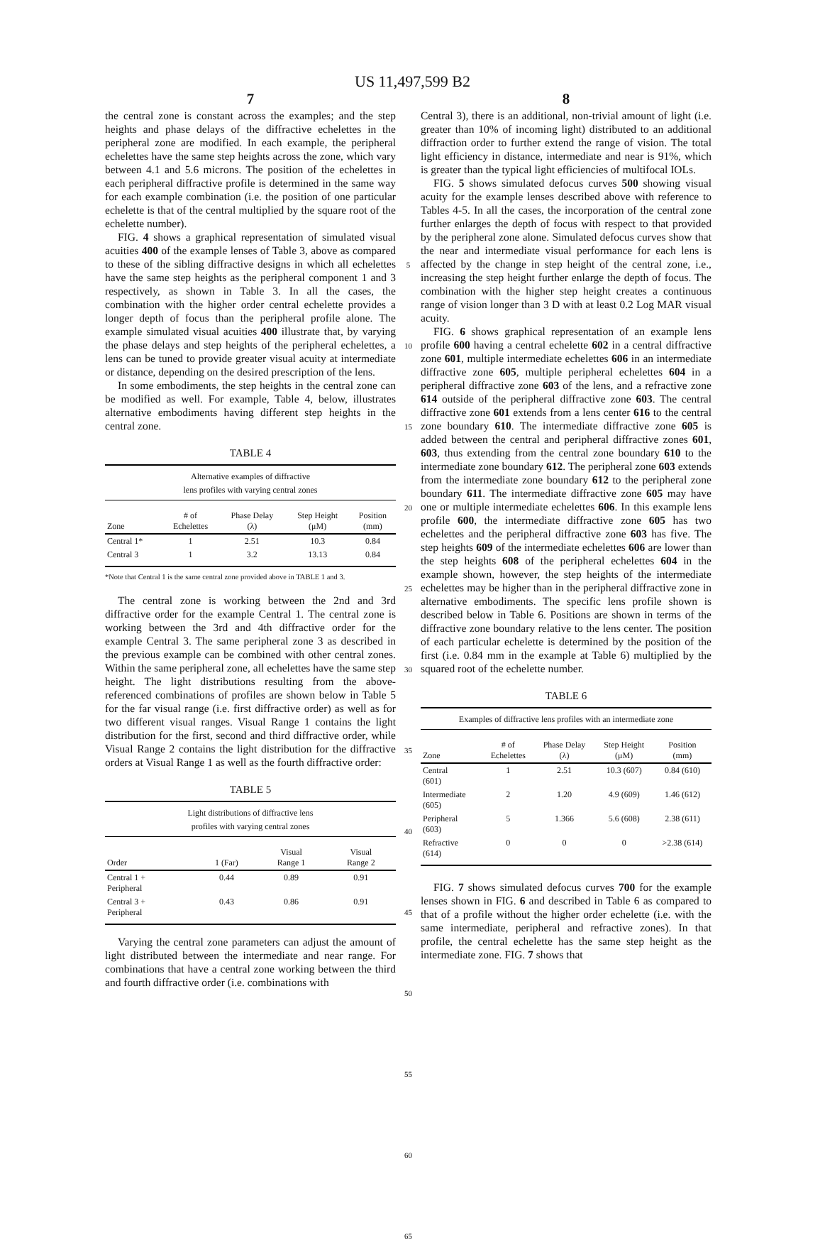US 11,497,599 B2
7
the central zone is constant across the examples; and the step heights and phase delays of the diffractive echelettes in the peripheral zone are modified. In each example, the peripheral echelettes have the same step heights across the zone, which vary between 4.1 and 5.6 microns. The position of the echelettes in each peripheral diffractive profile is determined in the same way for each example combination (i.e. the position of one particular echelette is that of the central multiplied by the square root of the echelette number).
FIG. 4 shows a graphical representation of simulated visual acuities 400 of the example lenses of Table 3, above as compared to these of the sibling diffractive designs in which all echelettes have the same step heights as the peripheral component 1 and 3 respectively, as shown in Table 3. In all the cases, the combination with the higher order central echelette provides a longer depth of focus than the peripheral profile alone. The example simulated visual acuities 400 illustrate that, by varying the phase delays and step heights of the peripheral echelettes, a lens can be tuned to provide greater visual acuity at intermediate or distance, depending on the desired prescription of the lens.
In some embodiments, the step heights in the central zone can be modified as well. For example, Table 4, below, illustrates alternative embodiments having different step heights in the central zone.
TABLE 4
Alternative examples of diffractive
lens profiles with varying central zones
| Zone | # of Echelettes | Phase Delay (λ) | Step Height (μM) | Position (mm) |
| --- | --- | --- | --- | --- |
| Central 1* | 1 | 2.51 | 10.3 | 0.84 |
| Central 3 | 1 | 3.2 | 13.13 | 0.84 |
*Note that Central 1 is the same central zone provided above in TABLE 1 and 3.
The central zone is working between the 2nd and 3rd diffractive order for the example Central 1. The central zone is working between the 3rd and 4th diffractive order for the example Central 3. The same peripheral zone 3 as described in the previous example can be combined with other central zones. Within the same peripheral zone, all echelettes have the same step height. The light distributions resulting from the above-referenced combinations of profiles are shown below in Table 5 for the far visual range (i.e. first diffractive order) as well as for two different visual ranges. Visual Range 1 contains the light distribution for the first, second and third diffractive order, while Visual Range 2 contains the light distribution for the diffractive orders at Visual Range 1 as well as the fourth diffractive order:
TABLE 5
Light distributions of diffractive lens
profiles with varying central zones
| Order | 1 (Far) | Visual Range 1 | Visual Range 2 |
| --- | --- | --- | --- |
| Central 1 + Peripheral | 0.44 | 0.89 | 0.91 |
| Central 3 + Peripheral | 0.43 | 0.86 | 0.91 |
Varying the central zone parameters can adjust the amount of light distributed between the intermediate and near range. For combinations that have a central zone working between the third and fourth diffractive order (i.e. combinations with
5
10
15
20
25
30
35
40
45
50
55
60
65
8
Central 3), there is an additional, non-trivial amount of light (i.e. greater than 10% of incoming light) distributed to an additional diffraction order to further extend the range of vision. The total light efficiency in distance, intermediate and near is 91%, which is greater than the typical light efficiencies of multifocal IOLs.
FIG. 5 shows simulated defocus curves 500 showing visual acuity for the example lenses described above with reference to Tables 4-5. In all the cases, the incorporation of the central zone further enlarges the depth of focus with respect to that provided by the peripheral zone alone. Simulated defocus curves show that the near and intermediate visual performance for each lens is affected by the change in step height of the central zone, i.e., increasing the step height further enlarge the depth of focus. The combination with the higher step height creates a continuous range of vision longer than 3 D with at least 0.2 Log MAR visual acuity.
FIG. 6 shows graphical representation of an example lens profile 600 having a central echelette 602 in a central diffractive zone 601, multiple intermediate echelettes 606 in an intermediate diffractive zone 605, multiple peripheral echelettes 604 in a peripheral diffractive zone 603 of the lens, and a refractive zone 614 outside of the peripheral diffractive zone 603. The central diffractive zone 601 extends from a lens center 616 to the central zone boundary 610. The intermediate diffractive zone 605 is added between the central and peripheral diffractive zones 601, 603, thus extending from the central zone boundary 610 to the intermediate zone boundary 612. The peripheral zone 603 extends from the intermediate zone boundary 612 to the peripheral zone boundary 611. The intermediate diffractive zone 605 may have one or multiple intermediate echelettes 606. In this example lens profile 600, the intermediate diffractive zone 605 has two echelettes and the peripheral diffractive zone 603 has five. The step heights 609 of the intermediate echelettes 606 are lower than the step heights 608 of the peripheral echelettes 604 in the example shown, however, the step heights of the intermediate echelettes may be higher than in the peripheral diffractive zone in alternative embodiments. The specific lens profile shown is described below in Table 6. Positions are shown in terms of the diffractive zone boundary relative to the lens center. The position of each particular echelette is determined by the position of the first (i.e. 0.84 mm in the example at Table 6) multiplied by the squared root of the echelette number.
TABLE 6
Examples of diffractive lens profiles with an intermediate zone
| Zone | # of Echelettes | Phase Delay (λ) | Step Height (μM) | Position (mm) |
| --- | --- | --- | --- | --- |
| Central (601) | 1 | 2.51 | 10.3 (607) | 0.84 (610) |
| Intermediate (605) | 2 | 1.20 | 4.9 (609) | 1.46 (612) |
| Peripheral (603) | 5 | 1.366 | 5.6 (608) | 2.38 (611) |
| Refractive (614) | 0 | 0 | 0 | >2.38 (614) |
FIG. 7 shows simulated defocus curves 700 for the example lenses shown in FIG. 6 and described in Table 6 as compared to that of a profile without the higher order echelette (i.e. with the same intermediate, peripheral and refractive zones). In that profile, the central echelette has the same step height as the intermediate zone. FIG. 7 shows that